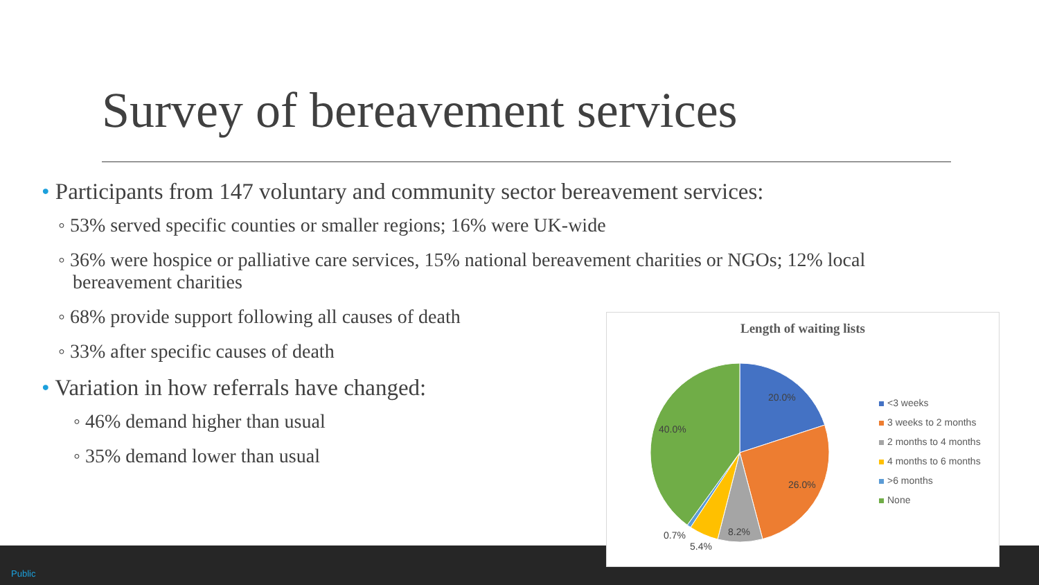Survey of bereavement services
• Participants from 147 voluntary and community sector bereavement services:
◦ 53% served specific counties or smaller regions; 16% were UK-wide
◦ 36% were hospice or palliative care services, 15% national bereavement charities or NGOs; 12% local
bereavement charities
◦ 68% provide support following all causes of death
◦ 33% after specific causes of death
• Variation in how referrals have changed:
◦ 46% demand higher than usual
◦ 35% demand lower than usual
Public
Length of waiting lists
20.0%
26.0%
8.2%
5.4%
0.7%
40.0%
<3 weeks
3 weeks to 2 months
2 months to 4 months
4 months to 6 months
>6 months
None